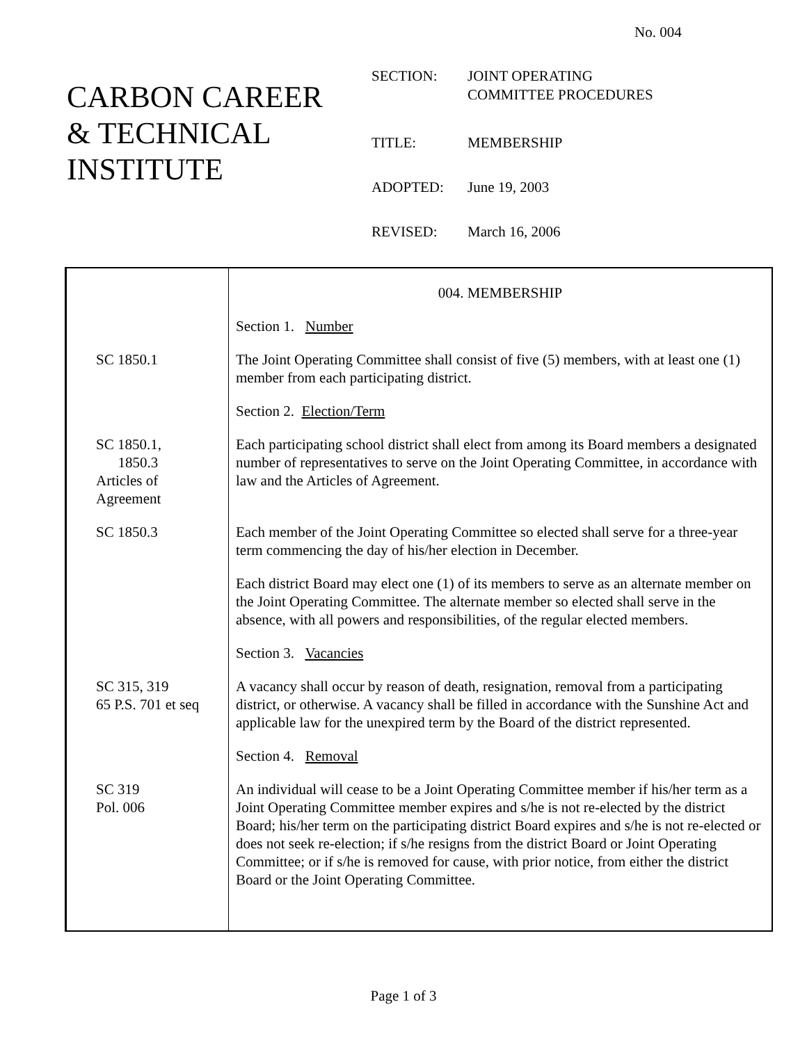No. 004
CARBON CAREER
& TECHNICAL
INSTITUTE
| SECTION: | JOINT OPERATING COMMITTEE PROCEDURES |
| TITLE: | MEMBERSHIP |
| ADOPTED: | June 19, 2003 |
| REVISED: | March 16, 2006 |
| | 004. MEMBERSHIP Section 1. Number |
| SC 1850.1 | The Joint Operating Committee shall consist of five (5) members, with at least one (1) member from each participating district. Section 2. Election/Term |
| SC 1850.1, 1850.3 Articles of Agreement | Each participating school district shall elect from among its Board members a designated number of representatives to serve on the Joint Operating Committee, in accordance with law and the Articles of Agreement. |
| SC 1850.3 | Each member of the Joint Operating Committee so elected shall serve for a three-year term commencing the day of his/her election in December. Each district Board may elect one (1) of its members to serve as an alternate member on the Joint Operating Committee. The alternate member so elected shall serve in the absence, with all powers and responsibilities, of the regular elected members. Section 3. Vacancies |
| SC 315, 319 65 P.S. 701 et seq | A vacancy shall occur by reason of death, resignation, removal from a participating district, or otherwise. A vacancy shall be filled in accordance with the Sunshine Act and applicable law for the unexpired term by the Board of the district represented. Section 4. Removal |
| SC 319 Pol. 006 | An individual will cease to be a Joint Operating Committee member if his/her term as a Joint Operating Committee member expires and s/he is not re-elected by the district Board; his/her term on the participating district Board expires and s/he is not re-elected or does not seek re-election; if s/he resigns from the district Board or Joint Operating Committee; or if s/he is removed for cause, with prior notice, from either the district Board or the Joint Operating Committee. |
Page 1 of 3